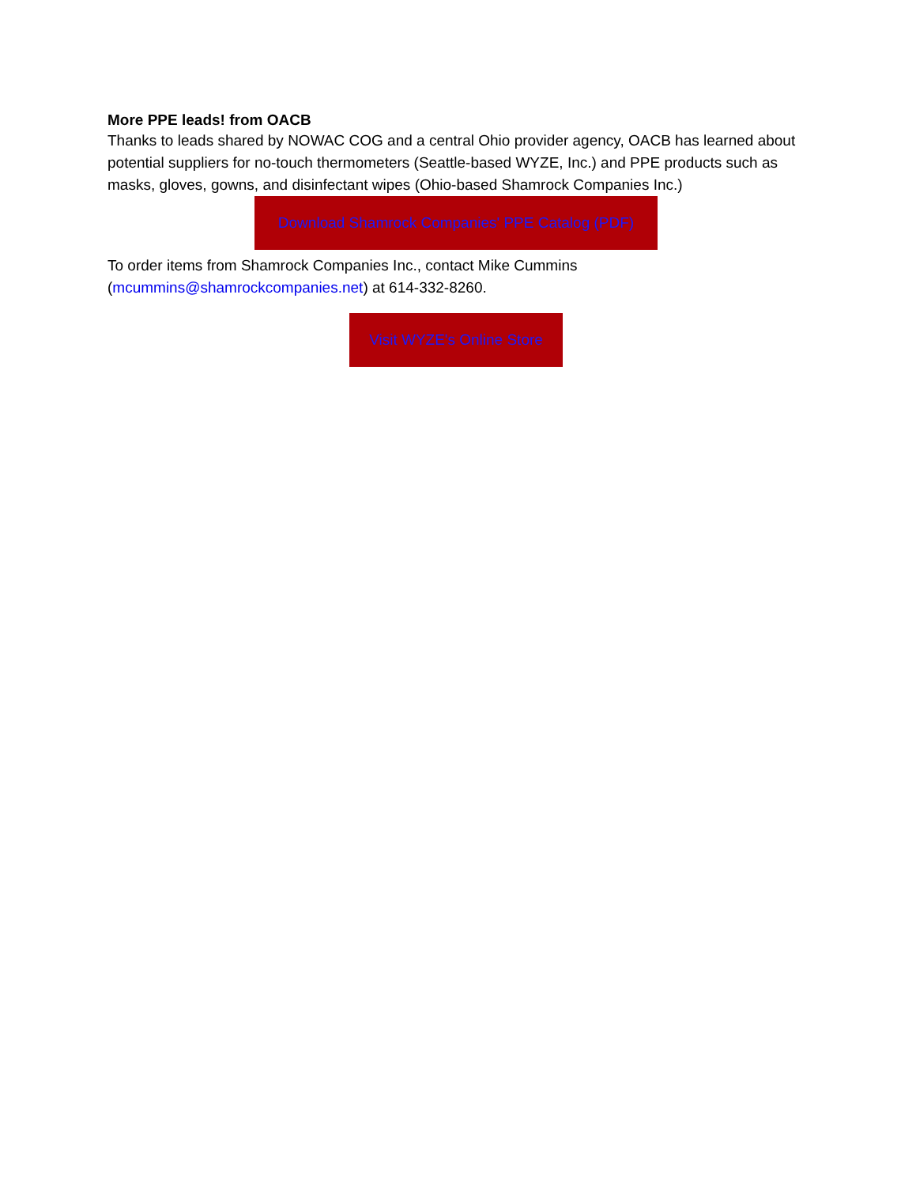More PPE leads! from OACB
Thanks to leads shared by NOWAC COG and a central Ohio provider agency, OACB has learned about potential suppliers for no-touch thermometers (Seattle-based WYZE, Inc.) and PPE products such as masks, gloves, gowns, and disinfectant wipes (Ohio-based Shamrock Companies Inc.)
Download Shamrock Companies' PPE Catalog (PDF)
To order items from Shamrock Companies Inc., contact Mike Cummins (mcummins@shamrockcompanies.net) at 614-332-8260.
Visit WYZE's Online Store